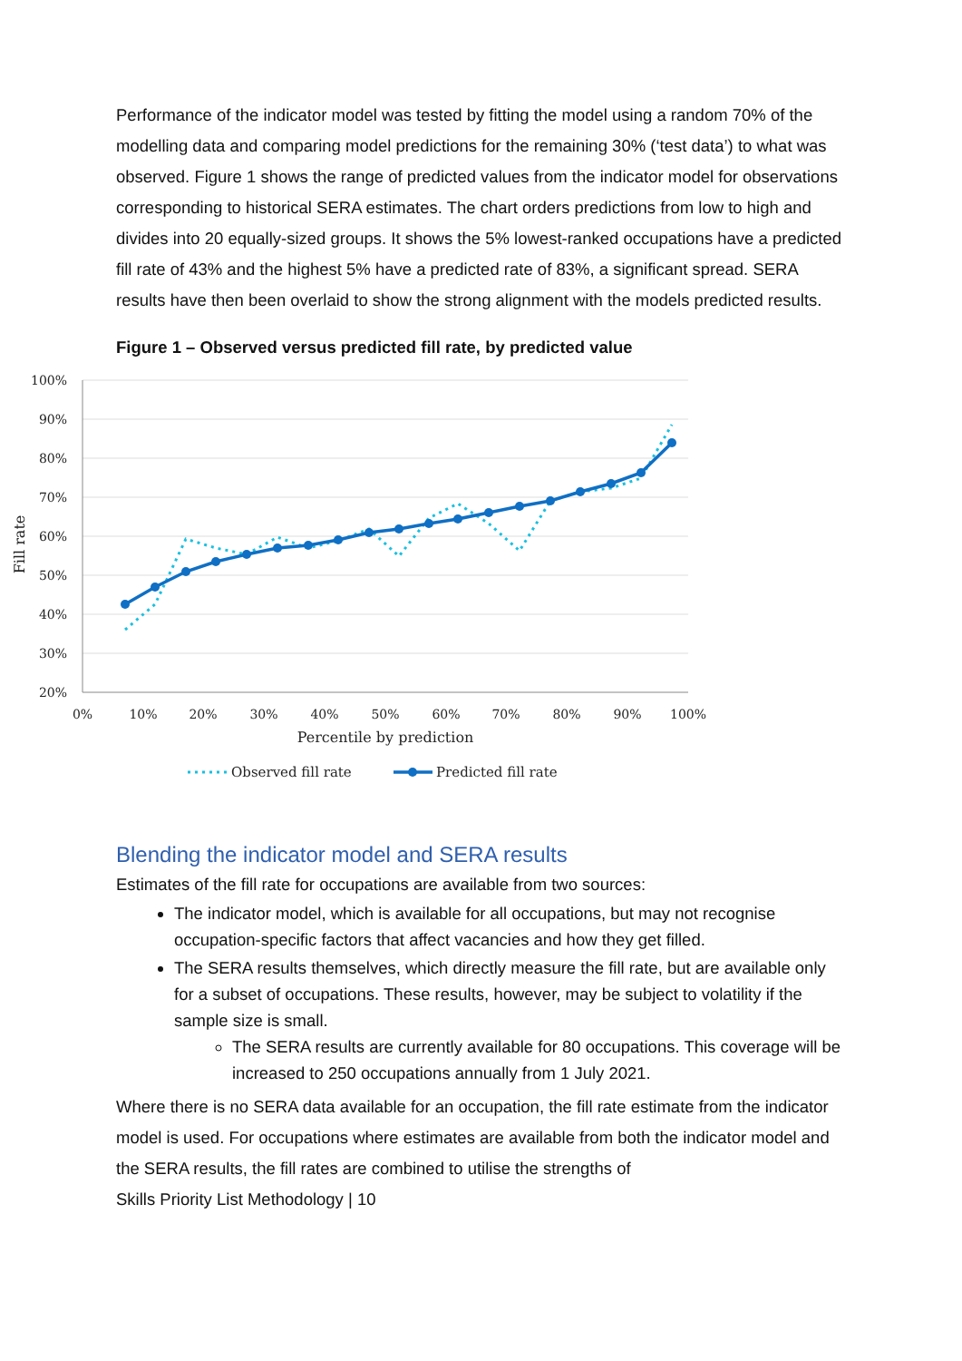Performance of the indicator model was tested by fitting the model using a random 70% of the modelling data and comparing model predictions for the remaining 30% (‘test data’) to what was observed. Figure 1 shows the range of predicted values from the indicator model for observations corresponding to historical SERA estimates. The chart orders predictions from low to high and divides into 20 equally-sized groups. It shows the 5% lowest-ranked occupations have a predicted fill rate of 43% and the highest 5% have a predicted rate of 83%, a significant spread. SERA results have then been overlaid to show the strong alignment with the models predicted results.
Figure 1 – Observed versus predicted fill rate, by predicted value
100%
90%
80%
70%
60%
50%
40%
30%
20%
0%
10%
20%
30%
40%
50%
60%
70%
80%
90%
100%
Percentile by prediction
Fill rate
Observed fill rate
Predicted fill rate
Blending the indicator model and SERA results
Estimates of the fill rate for occupations are available from two sources:
The indicator model, which is available for all occupations, but may not recognise occupation-specific factors that affect vacancies and how they get filled.
The SERA results themselves, which directly measure the fill rate, but are available only for a subset of occupations. These results, however, may be subject to volatility if the sample size is small.
The SERA results are currently available for 80 occupations. This coverage will be increased to 250 occupations annually from 1 July 2021.
Where there is no SERA data available for an occupation, the fill rate estimate from the indicator model is used. For occupations where estimates are available from both the indicator model and the SERA results, the fill rates are combined to utilise the strengths of
Skills Priority List Methodology | 10